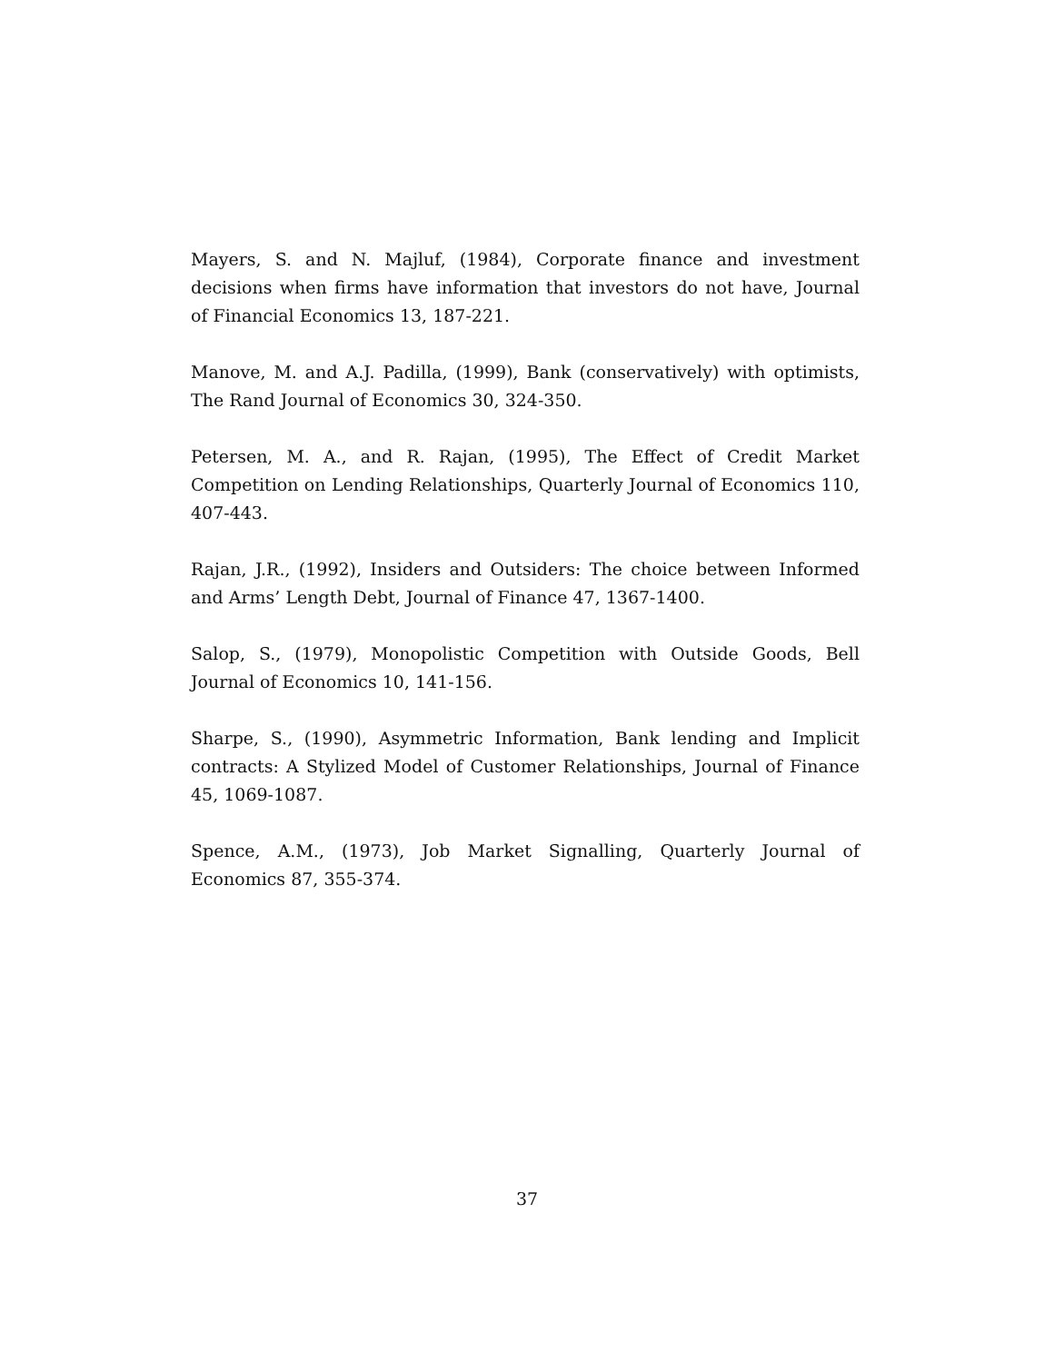Mayers, S. and N. Majluf, (1984), Corporate finance and investment decisions when firms have information that investors do not have, Journal of Financial Economics 13, 187-221.
Manove, M. and A.J. Padilla, (1999), Bank (conservatively) with optimists, The Rand Journal of Economics 30, 324-350.
Petersen, M. A., and R. Rajan, (1995), The Effect of Credit Market Competition on Lending Relationships, Quarterly Journal of Economics 110, 407-443.
Rajan, J.R., (1992), Insiders and Outsiders: The choice between Informed and Arms’ Length Debt, Journal of Finance 47, 1367-1400.
Salop, S., (1979), Monopolistic Competition with Outside Goods, Bell Journal of Economics 10, 141-156.
Sharpe, S., (1990), Asymmetric Information, Bank lending and Implicit contracts: A Stylized Model of Customer Relationships, Journal of Finance 45, 1069-1087.
Spence, A.M., (1973), Job Market Signalling, Quarterly Journal of Economics 87, 355-374.
37